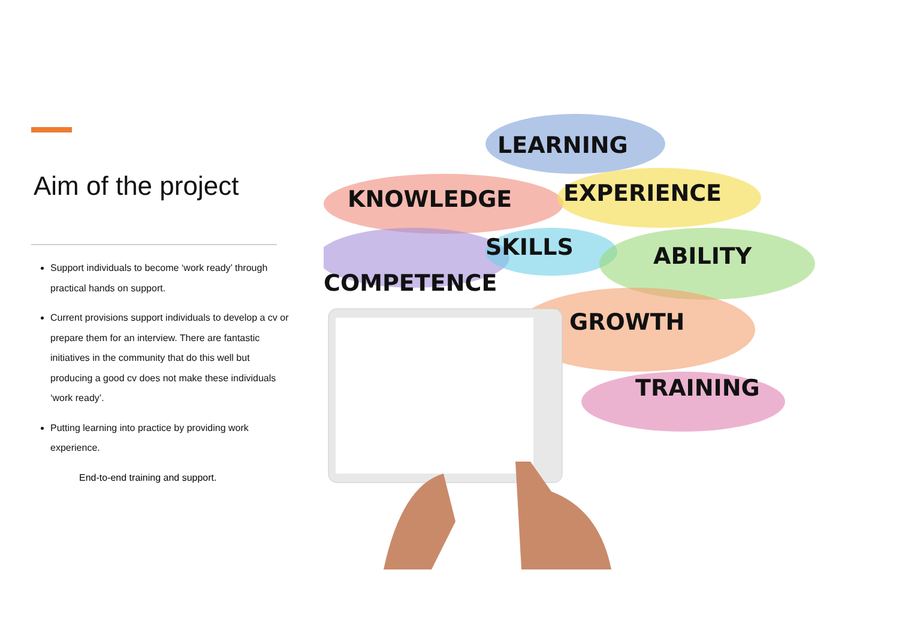Aim of the project
Support individuals to become ‘work ready’ through practical hands on support.
Current provisions support individuals to develop a cv or prepare them for an interview. There are fantastic initiatives in the community that do this well but producing a good cv does not make these individuals ‘work ready’.
Putting learning into practice by providing work experience.
End-to-end training and support.
LEARNING
KNOWLEDGE EXPERIENCE
SKILLS ABILITY
COMPETENCE
GROWTH
TRAINING